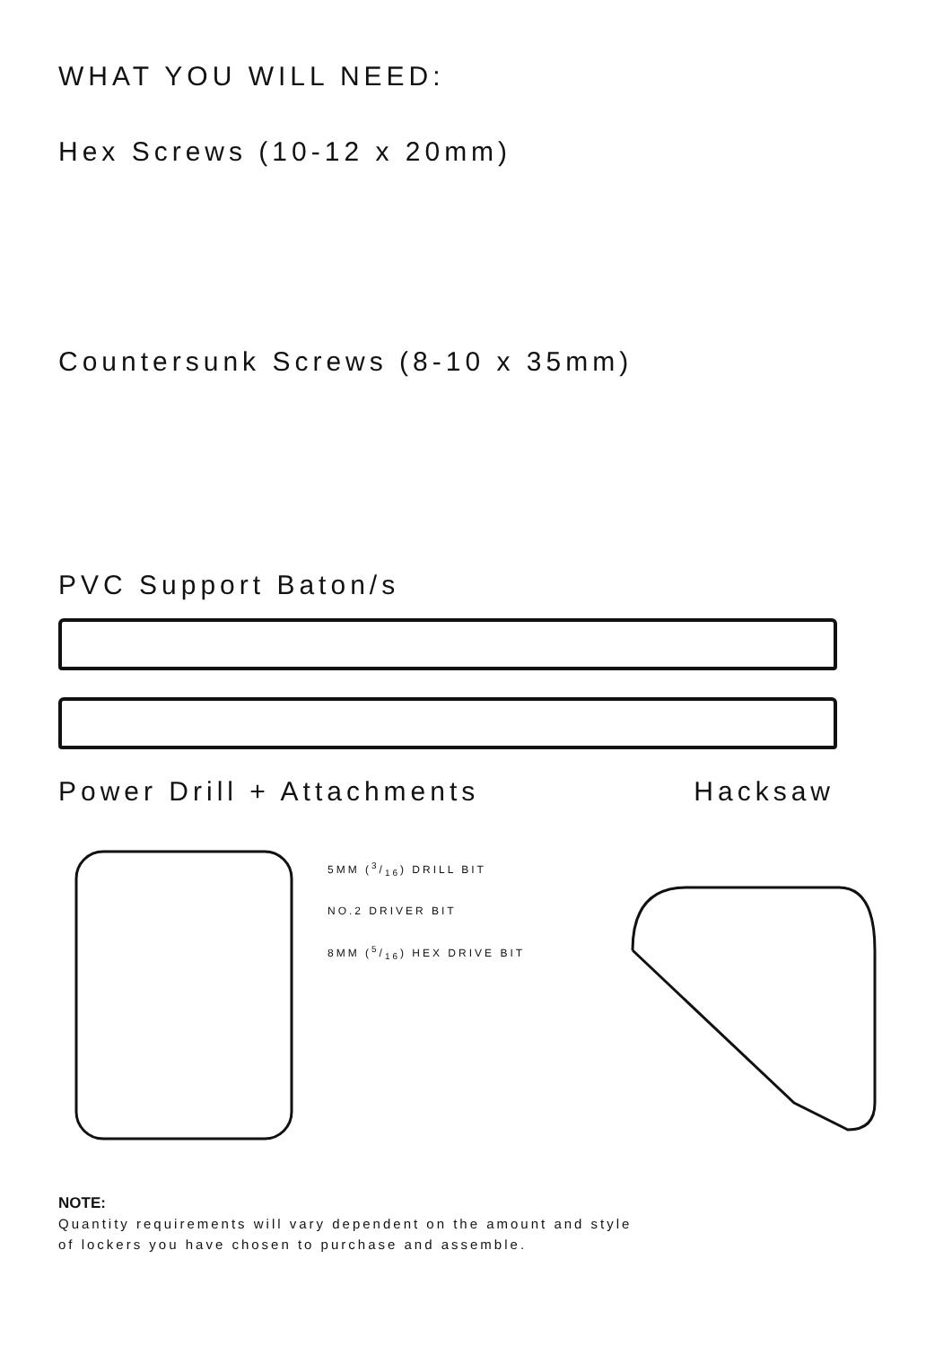WHAT YOU WILL NEED:
Hex Screws (10-12 x 20mm)
Countersunk Screws (8-10 x 35mm)
PVC Support Baton/s
Power Drill + Attachments Hacksaw
5MM (3/16) DRILL BIT
NO.2 DRIVER BIT
8MM (5/16) HEX DRIVE BIT
NOTE:
Quantity requirements will vary dependent on the amount and style
of lockers you have chosen to purchase and assemble.